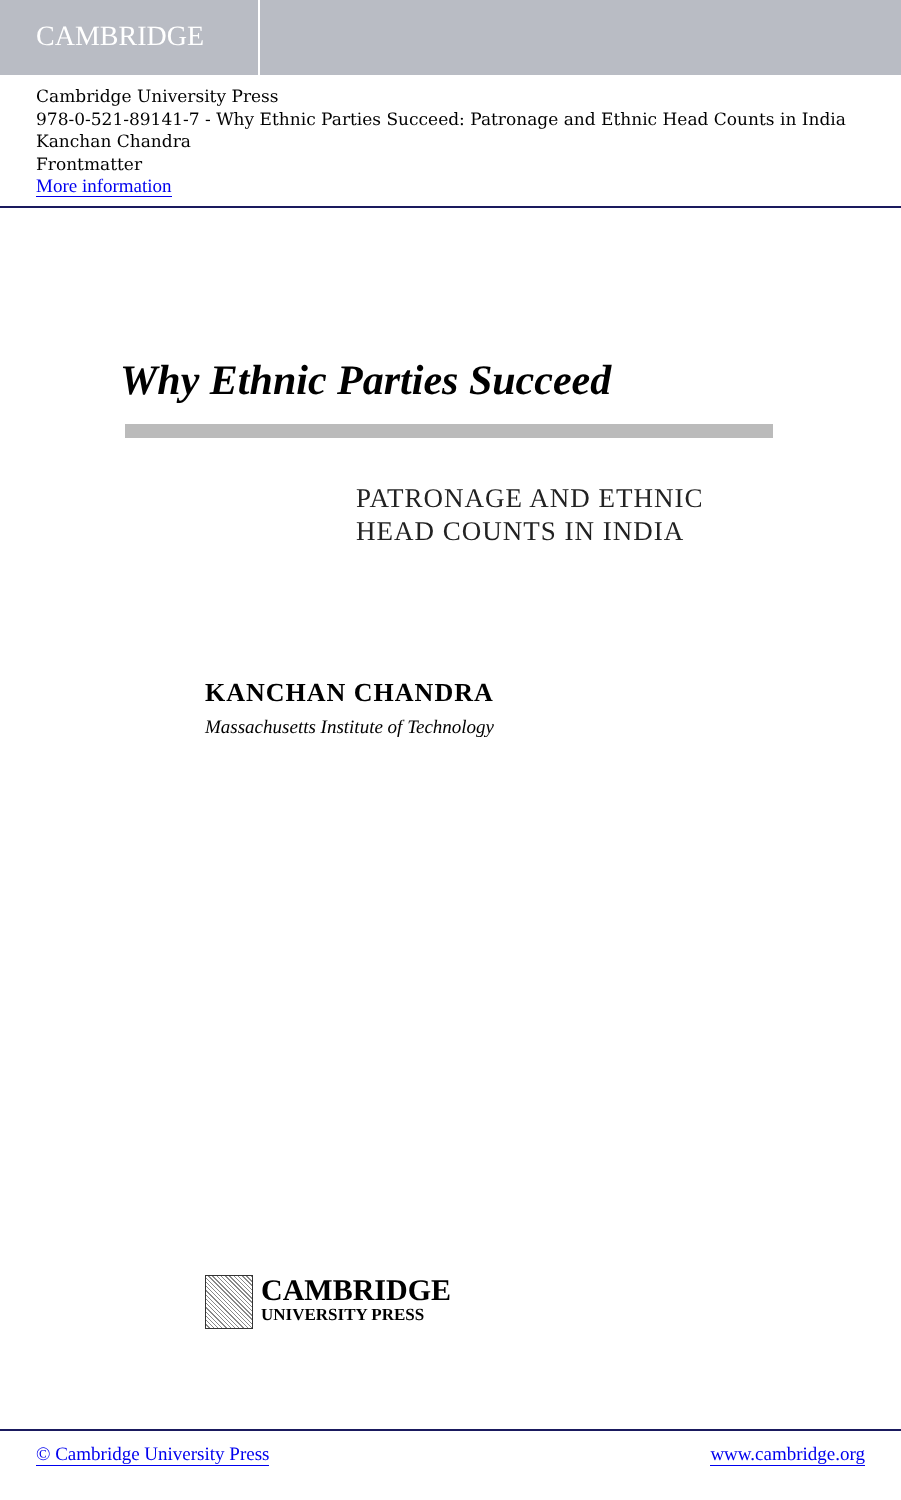CAMBRIDGE
Cambridge University Press
978-0-521-89141-7 - Why Ethnic Parties Succeed: Patronage and Ethnic Head Counts in India
Kanchan Chandra
Frontmatter
More information
Why Ethnic Parties Succeed
PATRONAGE AND ETHNIC
HEAD COUNTS IN INDIA
KANCHAN CHANDRA
Massachusetts Institute of Technology
CAMBRIDGE
UNIVERSITY PRESS
© Cambridge University Press www.cambridge.org